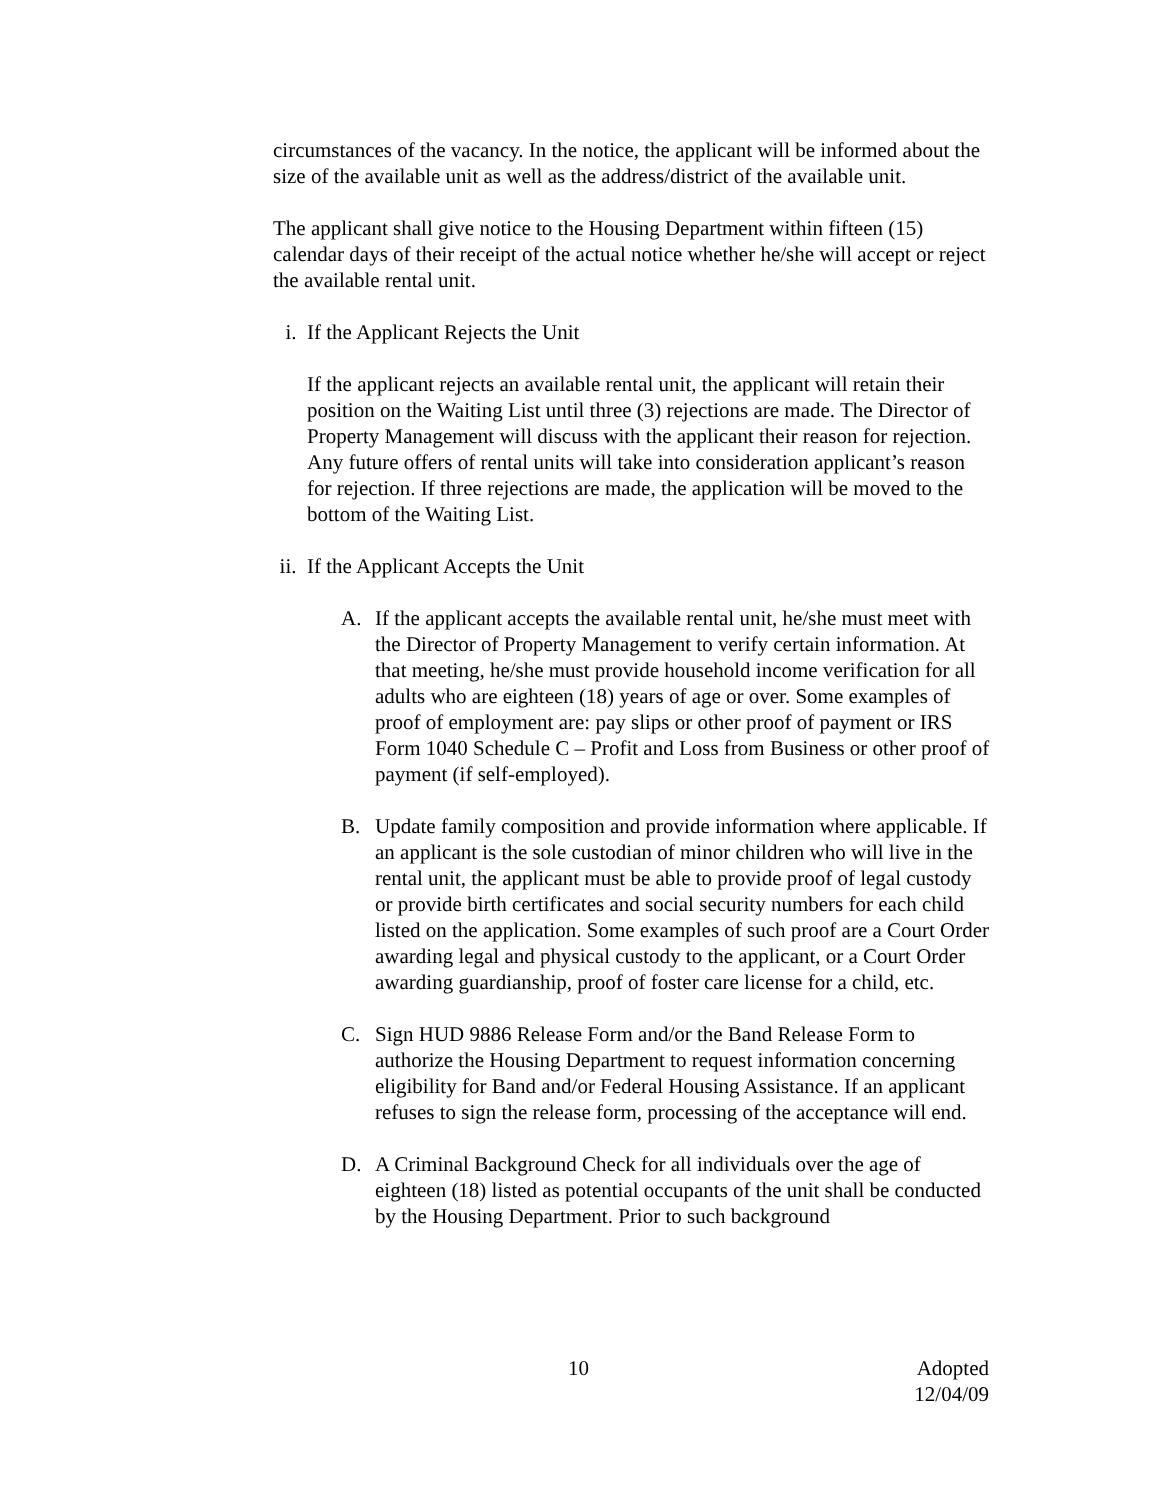circumstances of the vacancy. In the notice, the applicant will be informed about the size of the available unit as well as the address/district of the available unit.
The applicant shall give notice to the Housing Department within fifteen (15) calendar days of their receipt of the actual notice whether he/she will accept or reject the available rental unit.
i. If the Applicant Rejects the Unit
If the applicant rejects an available rental unit, the applicant will retain their position on the Waiting List until three (3) rejections are made. The Director of Property Management will discuss with the applicant their reason for rejection. Any future offers of rental units will take into consideration applicant’s reason for rejection. If three rejections are made, the application will be moved to the bottom of the Waiting List.
ii. If the Applicant Accepts the Unit
A. If the applicant accepts the available rental unit, he/she must meet with the Director of Property Management to verify certain information. At that meeting, he/she must provide household income verification for all adults who are eighteen (18) years of age or over. Some examples of proof of employment are: pay slips or other proof of payment or IRS Form 1040 Schedule C – Profit and Loss from Business or other proof of payment (if self-employed).
B. Update family composition and provide information where applicable. If an applicant is the sole custodian of minor children who will live in the rental unit, the applicant must be able to provide proof of legal custody or provide birth certificates and social security numbers for each child listed on the application. Some examples of such proof are a Court Order awarding legal and physical custody to the applicant, or a Court Order awarding guardianship, proof of foster care license for a child, etc.
C. Sign HUD 9886 Release Form and/or the Band Release Form to authorize the Housing Department to request information concerning eligibility for Band and/or Federal Housing Assistance. If an applicant refuses to sign the release form, processing of the acceptance will end.
D. A Criminal Background Check for all individuals over the age of eighteen (18) listed as potential occupants of the unit shall be conducted by the Housing Department. Prior to such background
10 Adopted
12/04/09